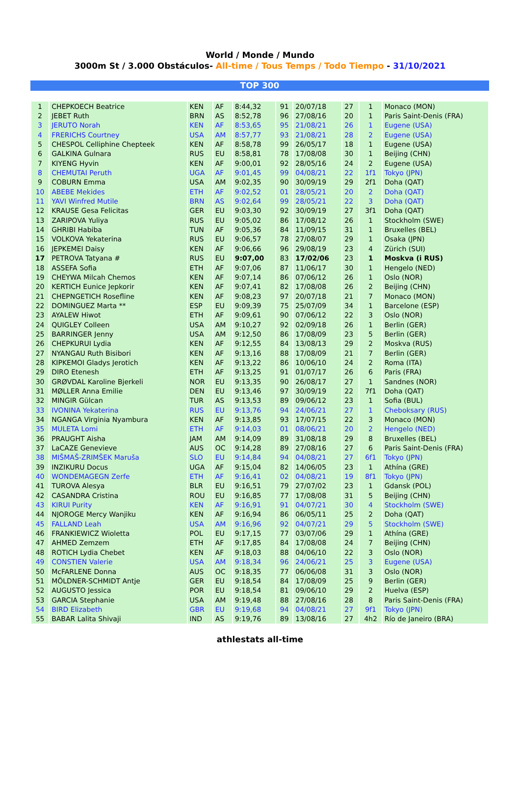World / Monde / Mundo
3000m St / 3.000 Obstáculos- All-time / Tous Temps / Todo Tiempo - 31/10/2021
TOP 300
| 1 | CHEPKOECH Beatrice | KEN | AF | 8:44,32 | 91 | 20/07/18 | 27 | 1 | Monaco (MON) |
| 2 | JEBET Ruth | BRN | AS | 8:52,78 | 96 | 27/08/16 | 20 | 1 | Paris Saint-Denis (FRA) |
| 3 | JERUTO Norah | KEN | AF | 8:53,65 | 95 | 21/08/21 | 26 | 1 | Eugene (USA) |
| 4 | FRERICHS Courtney | USA | AM | 8:57,77 | 93 | 21/08/21 | 28 | 2 | Eugene (USA) |
| 5 | CHESPOL Celliphine Chepteek | KEN | AF | 8:58,78 | 99 | 26/05/17 | 18 | 1 | Eugene (USA) |
| 6 | GALKINA Gulnara | RUS | EU | 8:58,81 | 78 | 17/08/08 | 30 | 1 | Beijing (CHN) |
| 7 | KIYENG Hyvin | KEN | AF | 9:00,01 | 92 | 28/05/16 | 24 | 2 | Eugene (USA) |
| 8 | CHEMUTAI Peruth | UGA | AF | 9:01,45 | 99 | 04/08/21 | 22 | 1f1 | Tokyo (JPN) |
| 9 | COBURN Emma | USA | AM | 9:02,35 | 90 | 30/09/19 | 29 | 2f1 | Doha (QAT) |
| 10 | ABEBE Mekides | ETH | AF | 9:02,52 | 01 | 28/05/21 | 20 | 2 | Doha (QAT) |
| 11 | YAVI Winfred Mutile | BRN | AS | 9:02,64 | 99 | 28/05/21 | 22 | 3 | Doha (QAT) |
| 12 | KRAUSE Gesa Felicitas | GER | EU | 9:03,30 | 92 | 30/09/19 | 27 | 3f1 | Doha (QAT) |
| 13 | ZARIPOVA Yuliya | RUS | EU | 9:05,02 | 86 | 17/08/12 | 26 | 1 | Stockholm (SWE) |
| 14 | GHRIBI Habiba | TUN | AF | 9:05,36 | 84 | 11/09/15 | 31 | 1 | Bruxelles (BEL) |
| 15 | VOLKOVA Yekaterina | RUS | EU | 9:06,57 | 78 | 27/08/07 | 29 | 1 | Osaka (JPN) |
| 16 | JEPKEMEI Daisy | KEN | AF | 9:06,66 | 96 | 29/08/19 | 23 | 4 | Zürich (SUI) |
| 17 | PETROVA Tatyana # | RUS | EU | 9:07,00 | 83 | 17/02/06 | 23 | 1 | Moskva (i RUS) |
| 18 | ASSEFA Sofia | ETH | AF | 9:07,06 | 87 | 11/06/17 | 30 | 1 | Hengelo (NED) |
| 19 | CHEYWA Milcah Chemos | KEN | AF | 9:07,14 | 86 | 07/06/12 | 26 | 1 | Oslo (NOR) |
| 20 | KERTICH Eunice Jepkorir | KEN | AF | 9:07,41 | 82 | 17/08/08 | 26 | 2 | Beijing (CHN) |
| 21 | CHEPNGETICH Rosefline | KEN | AF | 9:08,23 | 97 | 20/07/18 | 21 | 7 | Monaco (MON) |
| 22 | DOMINGUEZ Marta ** | ESP | EU | 9:09,39 | 75 | 25/07/09 | 34 | 1 | Barcelone (ESP) |
| 23 | AYALEW Hiwot | ETH | AF | 9:09,61 | 90 | 07/06/12 | 22 | 3 | Oslo (NOR) |
| 24 | QUIGLEY Colleen | USA | AM | 9:10,27 | 92 | 02/09/18 | 26 | 1 | Berlin (GER) |
| 25 | BARRINGER Jenny | USA | AM | 9:12,50 | 86 | 17/08/09 | 23 | 5 | Berlin (GER) |
| 26 | CHEPKURUI Lydia | KEN | AF | 9:12,55 | 84 | 13/08/13 | 29 | 2 | Moskva (RUS) |
| 27 | NYANGAU Ruth Bisibori | KEN | AF | 9:13,16 | 88 | 17/08/09 | 21 | 7 | Berlin (GER) |
| 28 | KIPKEMOI Gladys Jerotich | KEN | AF | 9:13,22 | 86 | 10/06/10 | 24 | 2 | Roma (ITA) |
| 29 | DIRO Etenesh | ETH | AF | 9:13,25 | 91 | 01/07/17 | 26 | 6 | Paris (FRA) |
| 30 | GRØVDAL Karoline Bjerkeli | NOR | EU | 9:13,35 | 90 | 26/08/17 | 27 | 1 | Sandnes (NOR) |
| 31 | MØLLER Anna Emilie | DEN | EU | 9:13,46 | 97 | 30/09/19 | 22 | 7f1 | Doha (QAT) |
| 32 | MINGIR Gülcan | TUR | AS | 9:13,53 | 89 | 09/06/12 | 23 | 1 | Sofia (BUL) |
| 33 | IVONINA Yekaterina | RUS | EU | 9:13,76 | 94 | 24/06/21 | 27 | 1 | Cheboksary (RUS) |
| 34 | NGANGA Virginia Nyambura | KEN | AF | 9:13,85 | 93 | 17/07/15 | 22 | 3 | Monaco (MON) |
| 35 | MULETA Lomi | ETH | AF | 9:14,03 | 01 | 08/06/21 | 20 | 2 | Hengelo (NED) |
| 36 | PRAUGHT Aisha | JAM | AM | 9:14,09 | 89 | 31/08/18 | 29 | 8 | Bruxelles (BEL) |
| 37 | LaCAZE Genevieve | AUS | OC | 9:14,28 | 89 | 27/08/16 | 27 | 6 | Paris Saint-Denis (FRA) |
| 38 | MIŠMAŠ-ZRIMŠEK Maruša | SLO | EU | 9:14,84 | 94 | 04/08/21 | 27 | 6f1 | Tokyo (JPN) |
| 39 | INZIKURU Docus | UGA | AF | 9:15,04 | 82 | 14/06/05 | 23 | 1 | Athína (GRE) |
| 40 | WONDEMAGEGN Zerfe | ETH | AF | 9:16,41 | 02 | 04/08/21 | 19 | 8f1 | Tokyo (JPN) |
| 41 | TUROVA Alesya | BLR | EU | 9:16,51 | 79 | 27/07/02 | 23 | 1 | Gdansk (POL) |
| 42 | CASANDRA Cristina | ROU | EU | 9:16,85 | 77 | 17/08/08 | 31 | 5 | Beijing (CHN) |
| 43 | KIRUI Purity | KEN | AF | 9:16,91 | 91 | 04/07/21 | 30 | 4 | Stockholm (SWE) |
| 44 | NJOROGE Mercy Wanjiku | KEN | AF | 9:16,94 | 86 | 06/05/11 | 25 | 2 | Doha (QAT) |
| 45 | FALLAND Leah | USA | AM | 9:16,96 | 92 | 04/07/21 | 29 | 5 | Stockholm (SWE) |
| 46 | FRANKIEWICZ Wioletta | POL | EU | 9:17,15 | 77 | 03/07/06 | 29 | 1 | Athína (GRE) |
| 47 | AHMED Zemzem | ETH | AF | 9:17,85 | 84 | 17/08/08 | 24 | 7 | Beijing (CHN) |
| 48 | ROTICH Lydia Chebet | KEN | AF | 9:18,03 | 88 | 04/06/10 | 22 | 3 | Oslo (NOR) |
| 49 | CONSTIEN Valerie | USA | AM | 9:18,34 | 96 | 24/06/21 | 25 | 3 | Eugene (USA) |
| 50 | McFARLENE Donna | AUS | OC | 9:18,35 | 77 | 06/06/08 | 31 | 3 | Oslo (NOR) |
| 51 | MÖLDNER-SCHMIDT Antje | GER | EU | 9:18,54 | 84 | 17/08/09 | 25 | 9 | Berlin (GER) |
| 52 | AUGUSTO Jessica | POR | EU | 9:18,54 | 81 | 09/06/10 | 29 | 2 | Huelva (ESP) |
| 53 | GARCIA Stephanie | USA | AM | 9:19,48 | 88 | 27/08/16 | 28 | 8 | Paris Saint-Denis (FRA) |
| 54 | BIRD Elizabeth | GBR | EU | 9:19,68 | 94 | 04/08/21 | 27 | 9f1 | Tokyo (JPN) |
| 55 | BABAR Lalita Shivaji | IND | AS | 9:19,76 | 89 | 13/08/16 | 27 | 4h2 | Río de Janeiro (BRA) |
athlestats all-time